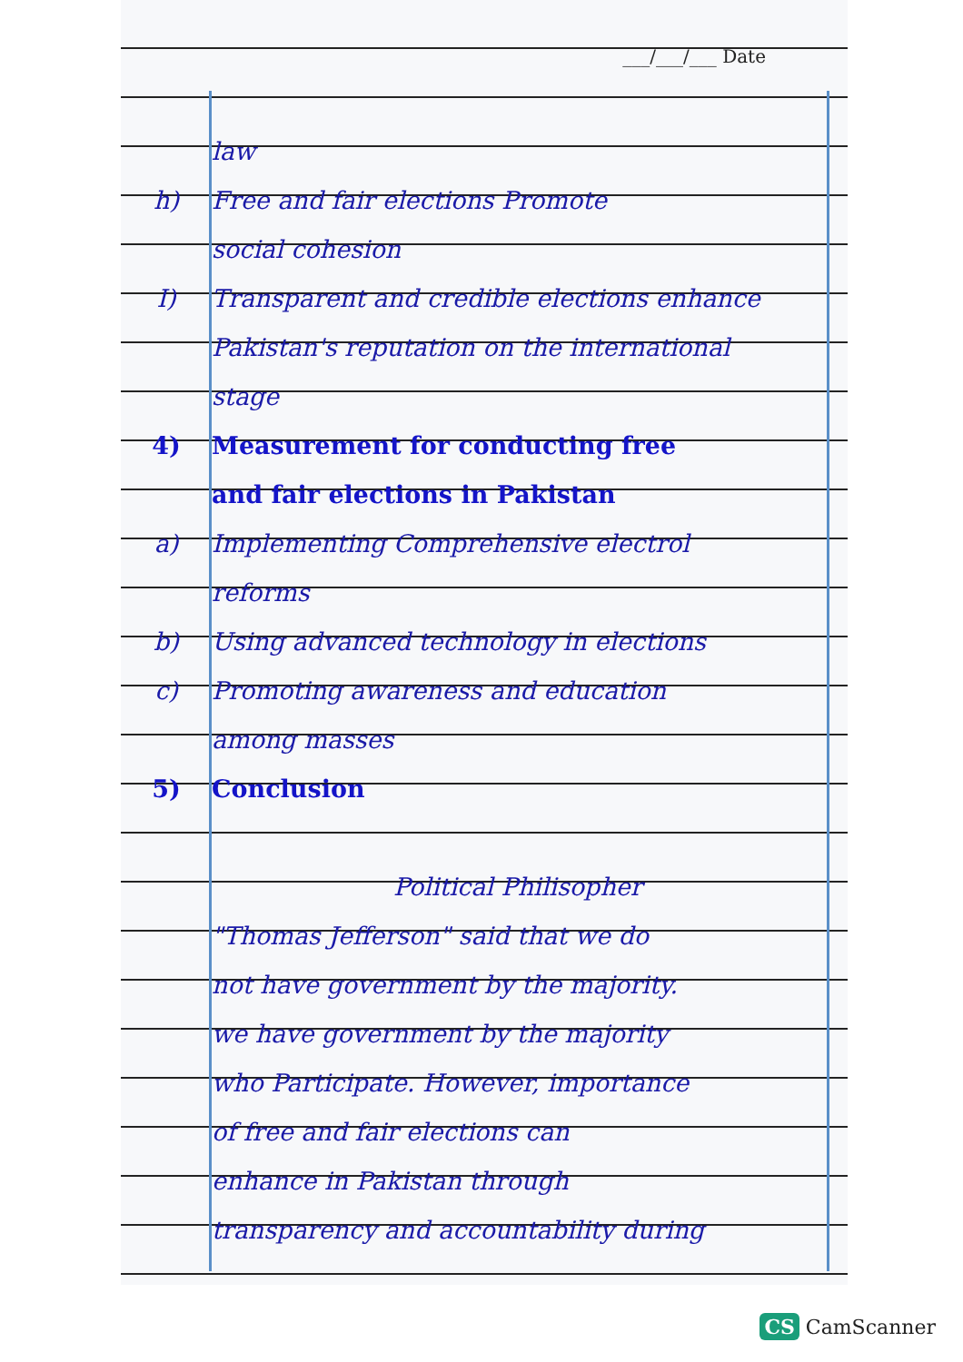___/___/___ Date
law
h) Free and fair elections Promote
social cohesion
I) Transparent and credible elections enhance
Pakistan's reputation on the international
stage
4) Measurement for conducting free
and fair elections in Pakistan
a) Implementing Comprehensive electrol
reforms
b) Using advanced technology in elections
c) Promoting awareness and education
among masses
5) Conclusion
Political Philisopher
"Thomas Jefferson" said that we do
not have government by the majority.
we have government by the majority
who Participate. However, importance
of free and fair elections can
enhance in Pakistan through
transparency and accountability during
CS CamScanner